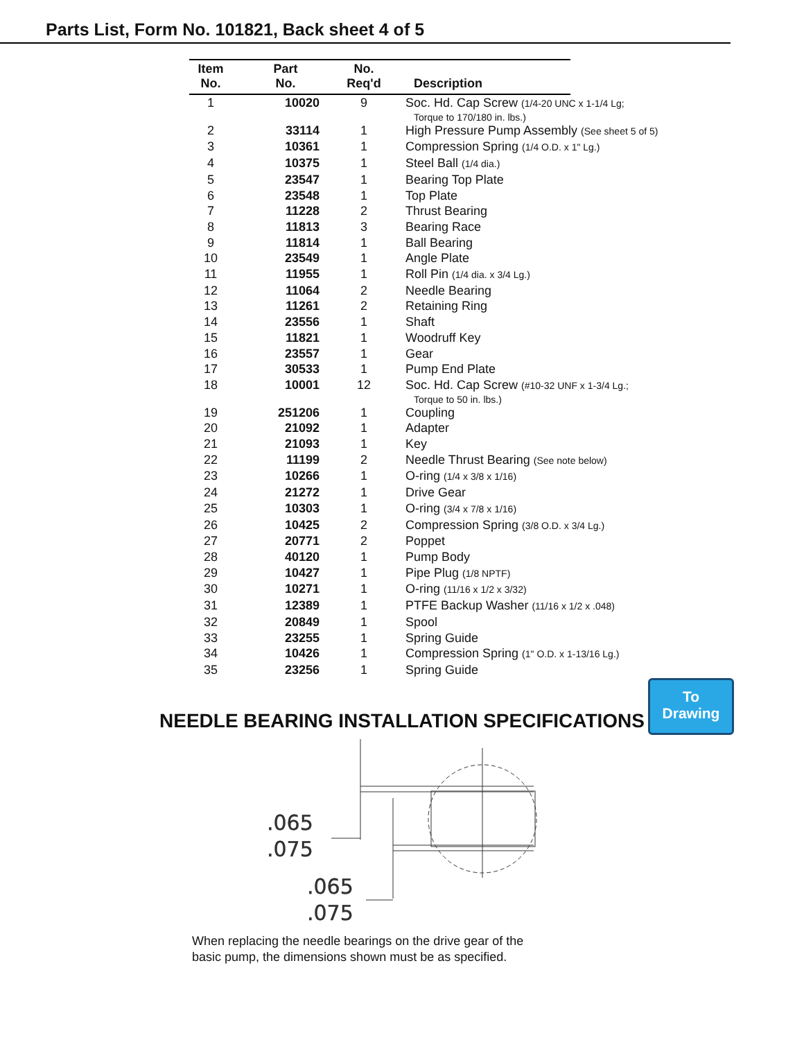Parts List, Form No. 101821, Back sheet 4 of 5
| Item No. | Part No. | No. Req'd | Description | |
| --- | --- | --- | --- | --- |
| 1 | 10020 | 9 | Soc. Hd. Cap Screw (1/4-20 UNC x 1-1/4 Lg; Torque to 170/180 in. lbs.) | |
| 2 | 33114 | 1 | High Pressure Pump Assembly (See sheet 5 of 5) | |
| 3 | 10361 | 1 | Compression Spring (1/4 O.D. x 1" Lg.) | |
| 4 | 10375 | 1 | Steel Ball (1/4 dia.) | |
| 5 | 23547 | 1 | Bearing Top Plate | |
| 6 | 23548 | 1 | Top Plate | |
| 7 | 11228 | 2 | Thrust Bearing | |
| 8 | 11813 | 3 | Bearing Race | |
| 9 | 11814 | 1 | Ball Bearing | |
| 10 | 23549 | 1 | Angle Plate | |
| 11 | 11955 | 1 | Roll Pin (1/4 dia. x 3/4 Lg.) | |
| 12 | 11064 | 2 | Needle Bearing | |
| 13 | 11261 | 2 | Retaining Ring | |
| 14 | 23556 | 1 | Shaft | |
| 15 | 11821 | 1 | Woodruff Key | |
| 16 | 23557 | 1 | Gear | |
| 17 | 30533 | 1 | Pump End Plate | |
| 18 | 10001 | 12 | Soc. Hd. Cap Screw (#10-32 UNF x 1-3/4 Lg.; Torque to 50 in. lbs.) | |
| 19 | 251206 | 1 | Coupling | |
| 20 | 21092 | 1 | Adapter | |
| 21 | 21093 | 1 | Key | |
| 22 | 11199 | 2 | Needle Thrust Bearing (See note below) | |
| 23 | 10266 | 1 | O-ring (1/4 x 3/8 x 1/16) | |
| 24 | 21272 | 1 | Drive Gear | |
| 25 | 10303 | 1 | O-ring (3/4 x 7/8 x 1/16) | |
| 26 | 10425 | 2 | Compression Spring (3/8 O.D. x 3/4 Lg.) | |
| 27 | 20771 | 2 | Poppet | |
| 28 | 40120 | 1 | Pump Body | |
| 29 | 10427 | 1 | Pipe Plug (1/8 NPTF) | |
| 30 | 10271 | 1 | O-ring (11/16 x 1/2 x 3/32) | |
| 31 | 12389 | 1 | PTFE Backup Washer (11/16 x 1/2 x .048) | |
| 32 | 20849 | 1 | Spool | |
| 33 | 23255 | 1 | Spring Guide | |
| 34 | 10426 | 1 | Compression Spring (1" O.D. x 1-13/16 Lg.) | |
| 35 | 23256 | 1 | Spring Guide | |
To
Drawing
NEEDLE BEARING INSTALLATION SPECIFICATIONS
.065
.075
.065
.075
When replacing the needle bearings on the drive gear of the basic pump, the dimensions shown must be as specified.